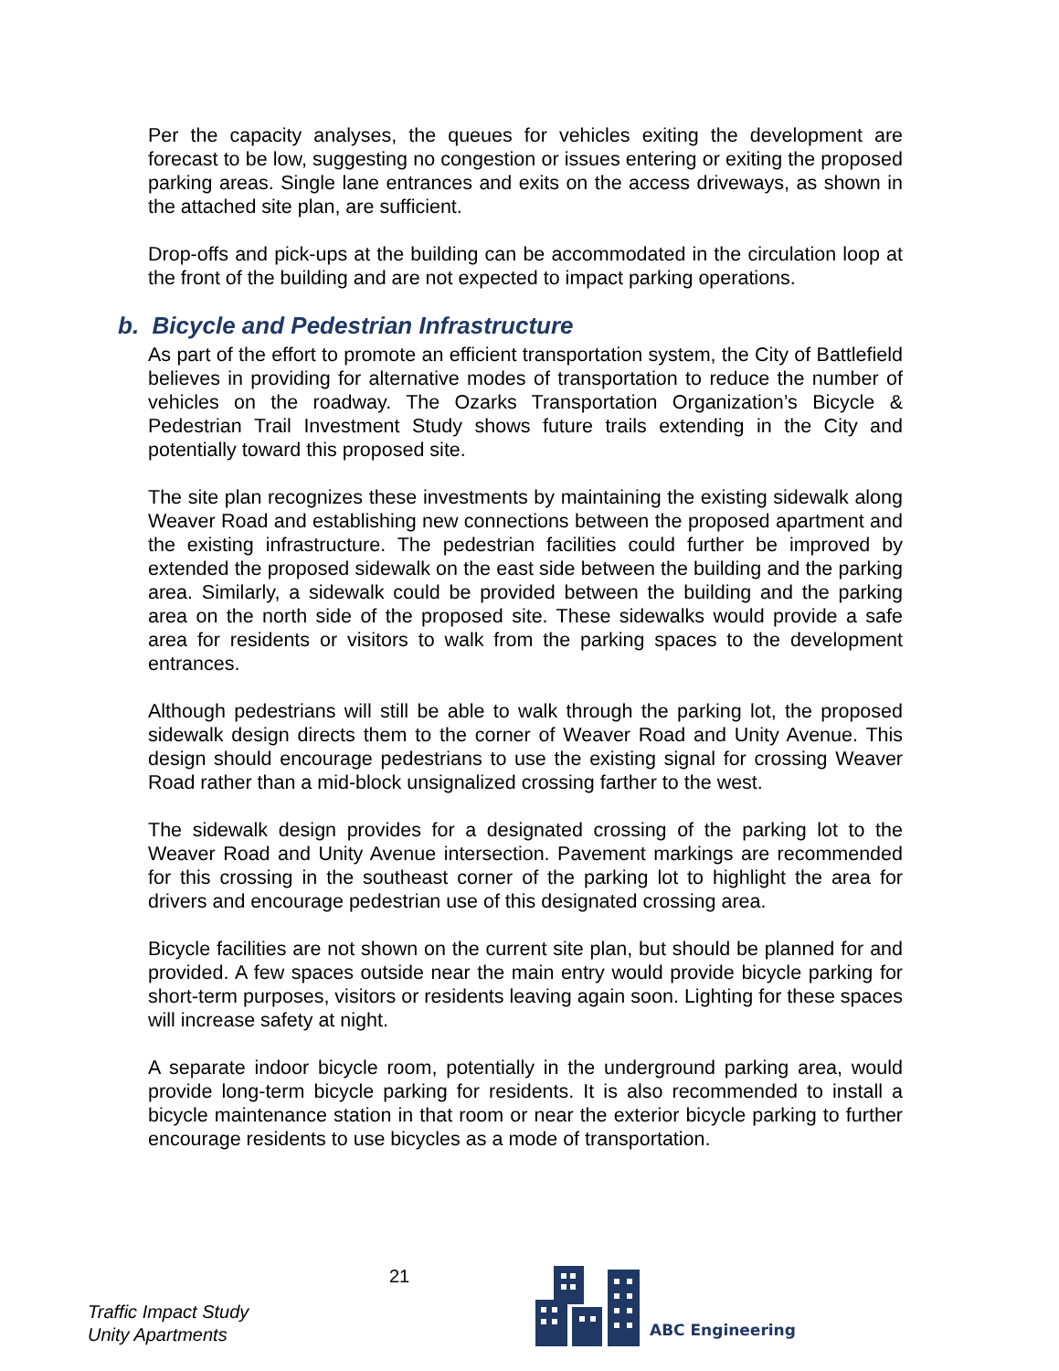Per the capacity analyses, the queues for vehicles exiting the development are forecast to be low, suggesting no congestion or issues entering or exiting the proposed parking areas. Single lane entrances and exits on the access driveways, as shown in the attached site plan, are sufficient.
Drop-offs and pick-ups at the building can be accommodated in the circulation loop at the front of the building and are not expected to impact parking operations.
b. Bicycle and Pedestrian Infrastructure
As part of the effort to promote an efficient transportation system, the City of Battlefield believes in providing for alternative modes of transportation to reduce the number of vehicles on the roadway. The Ozarks Transportation Organization’s Bicycle & Pedestrian Trail Investment Study shows future trails extending in the City and potentially toward this proposed site.
The site plan recognizes these investments by maintaining the existing sidewalk along Weaver Road and establishing new connections between the proposed apartment and the existing infrastructure. The pedestrian facilities could further be improved by extended the proposed sidewalk on the east side between the building and the parking area. Similarly, a sidewalk could be provided between the building and the parking area on the north side of the proposed site. These sidewalks would provide a safe area for residents or visitors to walk from the parking spaces to the development entrances.
Although pedestrians will still be able to walk through the parking lot, the proposed sidewalk design directs them to the corner of Weaver Road and Unity Avenue. This design should encourage pedestrians to use the existing signal for crossing Weaver Road rather than a mid-block unsignalized crossing farther to the west.
The sidewalk design provides for a designated crossing of the parking lot to the Weaver Road and Unity Avenue intersection. Pavement markings are recommended for this crossing in the southeast corner of the parking lot to highlight the area for drivers and encourage pedestrian use of this designated crossing area.
Bicycle facilities are not shown on the current site plan, but should be planned for and provided. A few spaces outside near the main entry would provide bicycle parking for short-term purposes, visitors or residents leaving again soon. Lighting for these spaces will increase safety at night.
A separate indoor bicycle room, potentially in the underground parking area, would provide long-term bicycle parking for residents. It is also recommended to install a bicycle maintenance station in that room or near the exterior bicycle parking to further encourage residents to use bicycles as a mode of transportation.
Traffic Impact Study
Unity Apartments
21
ABC Engineering